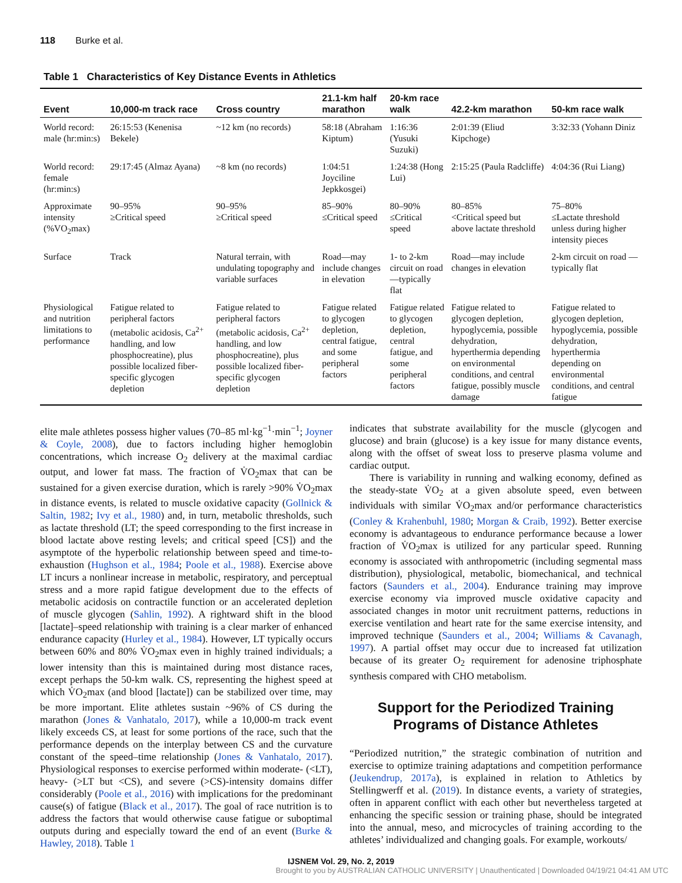118 Burke et al.
Table 1 Characteristics of Key Distance Events in Athletics
| Event | 10,000-m track race | Cross country | 21.1-km half marathon | 20-km race walk | 42.2-km marathon | 50-km race walk |
| --- | --- | --- | --- | --- | --- | --- |
| World record: male (hr:min:s) | 26:15:53 (Kenenisa Bekele) | ~12 km (no records) | 58:18 (Abraham Kiptum) | 1:16:36 (Yusuki Suzuki) | 2:01:39 (Eliud Kipchoge) | 3:32:33 (Yohann Diniz |
| World record: female (hr:min:s) | 29:17:45 (Almaz Ayana) | ~8 km (no records) | 1:04:51 Joyciline Jepkkosgei) | 1:24:38 (Hong Lui) | 2:15:25 (Paula Radcliffe) | 4:04:36 (Rui Liang) |
| Approximate intensity (%VO<sub>2</sub>max) | 90–95% ≥Critical speed | 90–95% ≥Critical speed | 85–90% ≤Critical speed | 80–90% ≤Critical speed | 80–85% <Critical speed but above lactate threshold | 75–80% ≤Lactate threshold unless during higher intensity pieces |
| Surface | Track | Natural terrain, with undulating topography and variable surfaces | Road—may include changes in elevation | 1- to 2-km circuit on road—typically flat | Road—may include changes in elevation | 2-km circuit on road —typically flat |
| Physiological and nutrition limitations to performance | Fatigue related to peripheral factors (metabolic acidosis, Ca<sup>2+</sup> handling, and low phosphocreatine), plus possible localized fiber-specific glycogen depletion | Fatigue related to peripheral factors (metabolic acidosis, Ca<sup>2+</sup> handling, and low phosphocreatine), plus possible localized fiber-specific glycogen depletion | Fatigue related to glycogen depletion, central fatigue, and some peripheral factors | Fatigue related to glycogen depletion, central fatigue, and some peripheral factors | Fatigue related to glycogen depletion, hypoglycemia, possible dehydration, hyperthermia depending on environmental conditions, and central fatigue, possibly muscle damage | Fatigue related to glycogen depletion, hypoglycemia, possible dehydration, hyperthermia depending on environmental conditions, and central fatigue |
elite male athletes possess higher values (70–85 ml·kg<sup>−1</sup>·min<sup>−1</sup>; Joyner & Coyle, 2008), due to factors including higher hemoglobin concentrations, which increase O<sub>2</sub> delivery at the maximal cardiac output, and lower fat mass. The fraction of V̇O<sub>2</sub>max that can be sustained for a given exercise duration, which is rarely >90% V̇O<sub>2</sub>max in distance events, is related to muscle oxidative capacity (Gollnick & Saltin, 1982; Ivy et al., 1980) and, in turn, metabolic thresholds, such as lactate threshold (LT; the speed corresponding to the first increase in blood lactate above resting levels; and critical speed [CS]) and the asymptote of the hyperbolic relationship between speed and time-to-exhaustion (Hughson et al., 1984; Poole et al., 1988). Exercise above LT incurs a nonlinear increase in metabolic, respiratory, and perceptual stress and a more rapid fatigue development due to the effects of metabolic acidosis on contractile function or an accelerated depletion of muscle glycogen (Sahlin, 1992). A rightward shift in the blood [lactate]–speed relationship with training is a clear marker of enhanced endurance capacity (Hurley et al., 1984). However, LT typically occurs between 60% and 80% V̇O<sub>2</sub>max even in highly trained individuals; a lower intensity than this is maintained during most distance races, except perhaps the 50-km walk. CS, representing the highest speed at which V̇O<sub>2</sub>max (and blood [lactate]) can be stabilized over time, may be more important. Elite athletes sustain ~96% of CS during the marathon (Jones & Vanhatalo, 2017), while a 10,000-m track event likely exceeds CS, at least for some portions of the race, such that the performance depends on the interplay between CS and the curvature constant of the speed–time relationship (Jones & Vanhatalo, 2017). Physiological responses to exercise performed within moderate- (<LT), heavy- (>LT but <CS), and severe (>CS)-intensity domains differ considerably (Poole et al., 2016) with implications for the predominant cause(s) of fatigue (Black et al., 2017). The goal of race nutrition is to address the factors that would otherwise cause fatigue or suboptimal outputs during and especially toward the end of an event (Burke & Hawley, 2018). Table 1
indicates that substrate availability for the muscle (glycogen and glucose) and brain (glucose) is a key issue for many distance events, along with the offset of sweat loss to preserve plasma volume and cardiac output.
There is variability in running and walking economy, defined as the steady-state V̇O<sub>2</sub> at a given absolute speed, even between individuals with similar V̇O<sub>2</sub>max and/or performance characteristics (Conley & Krahenbuhl, 1980; Morgan & Craib, 1992). Better exercise economy is advantageous to endurance performance because a lower fraction of V̇O<sub>2</sub>max is utilized for any particular speed. Running economy is associated with anthropometric (including segmental mass distribution), physiological, metabolic, biomechanical, and technical factors (Saunders et al., 2004). Endurance training may improve exercise economy via improved muscle oxidative capacity and associated changes in motor unit recruitment patterns, reductions in exercise ventilation and heart rate for the same exercise intensity, and improved technique (Saunders et al., 2004; Williams & Cavanagh, 1997). A partial offset may occur due to increased fat utilization because of its greater O<sub>2</sub> requirement for adenosine triphosphate synthesis compared with CHO metabolism.
Support for the Periodized Training
Programs of Distance Athletes
“Periodized nutrition,” the strategic combination of nutrition and exercise to optimize training adaptations and competition performance (Jeukendrup, 2017a), is explained in relation to Athletics by Stellingwerff et al. (2019). In distance events, a variety of strategies, often in apparent conflict with each other but nevertheless targeted at enhancing the specific session or training phase, should be integrated into the annual, meso, and microcycles of training according to the athletes’ individualized and changing goals. For example, workouts/
IJSNEM Vol. 29, No. 2, 2019
Brought to you by AUSTRALIAN CATHOLIC UNIVERSITY | Unauthenticated | Downloaded 04/19/21 04:41 AM UTC